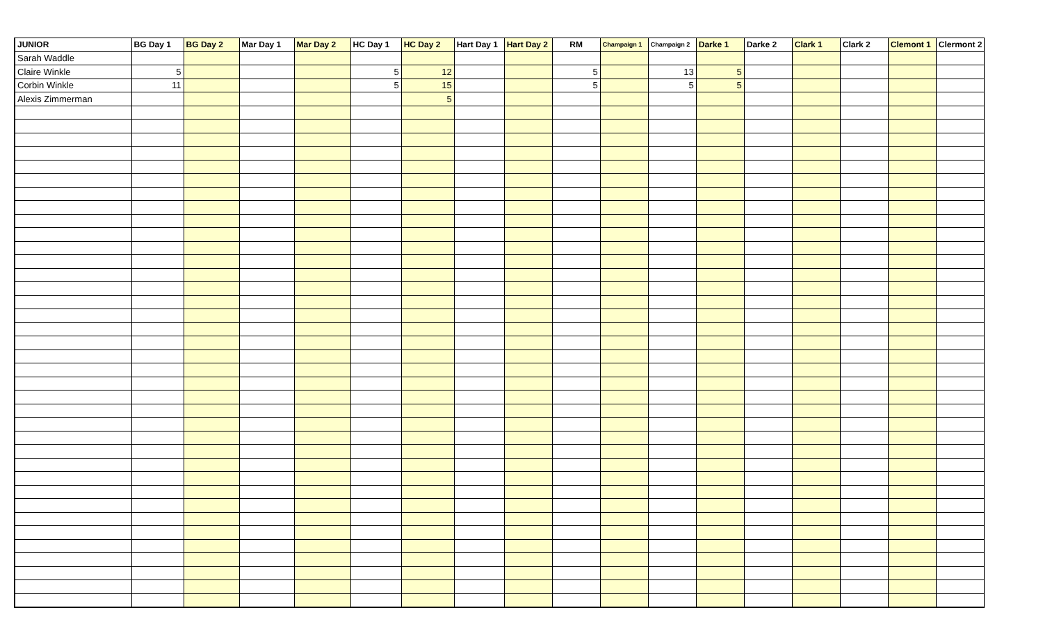| JUNIOR | BG Day 1 | BG Day 2 | Mar Day 1 | Mar Day 2 | HC Day 1 | HC Day 2 | Hart Day 1 | Hart Day 2 | RM | Champaign 1 | Champaign 2 | Darke 1 | Darke 2 | Clark 1 | Clark 2 | Clemont 1 | Clermont 2 |
| --- | --- | --- | --- | --- | --- | --- | --- | --- | --- | --- | --- | --- | --- | --- | --- | --- | --- |
| Sarah Waddle | | | | | | | | | | | | | | | | | |
| Claire Winkle | 5 | | | | 5 | 12 | | | 5 | | 13 | 5 | | | | | |
| Corbin Winkle | 11 | | | | 5 | 15 | | | 5 | | 5 | 5 | | | | | |
| Alexis Zimmerman | | | | | | 5 | | | | | | | | | | | |